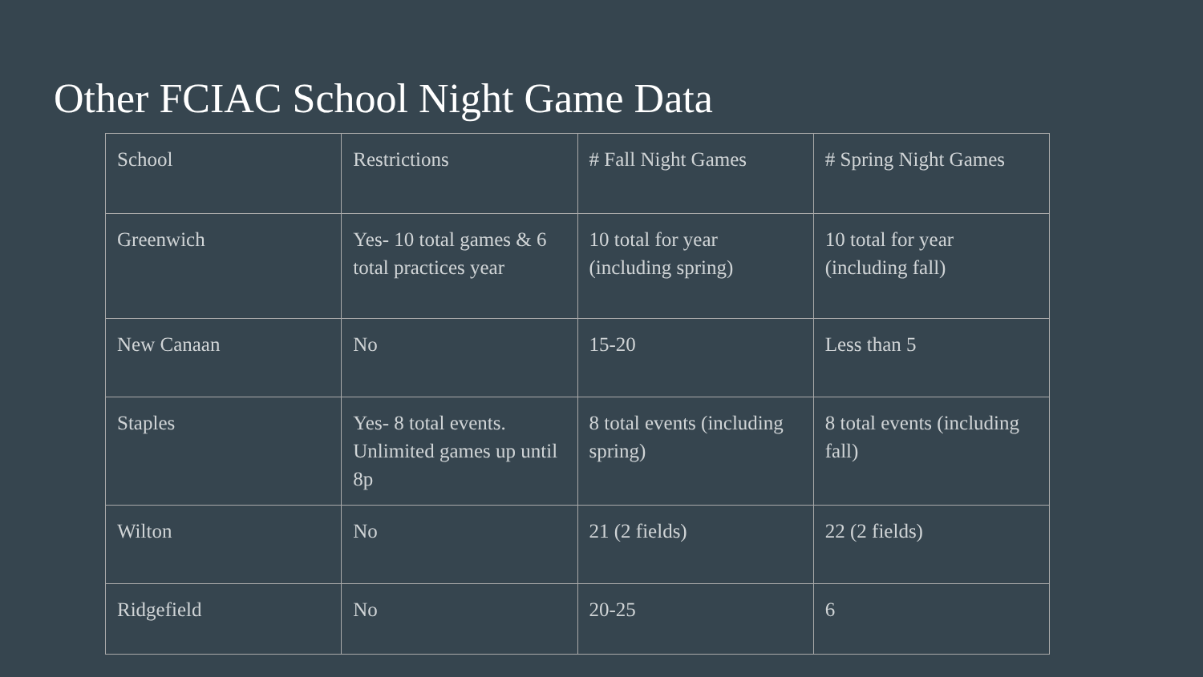Other FCIAC School Night Game Data
| School | Restrictions | # Fall Night Games | # Spring Night Games |
| Greenwich | Yes- 10 total games & 6 total practices year | 10 total for year (including spring) | 10 total for year (including fall) |
| New Canaan | No | 15-20 | Less than 5 |
| Staples | Yes- 8 total events. Unlimited games up until 8p | 8 total events (including spring) | 8 total events (including fall) |
| Wilton | No | 21 (2 fields) | 22 (2 fields) |
| Ridgefield | No | 20-25 | 6 |